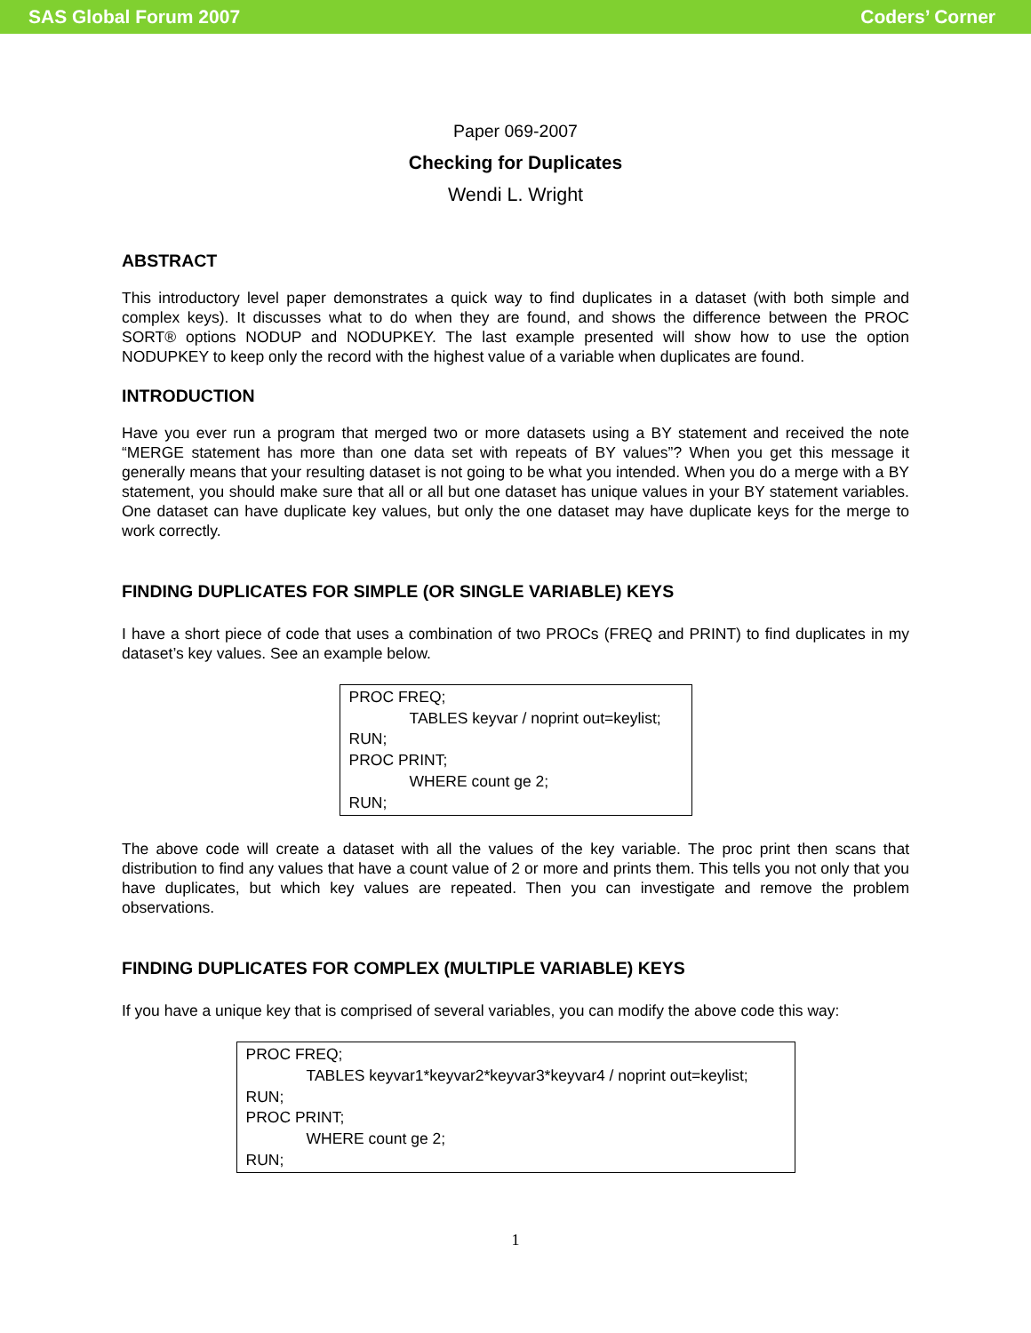SAS Global Forum 2007 Coders’ Corner
Paper 069-2007
Checking for Duplicates
Wendi L. Wright
ABSTRACT
This introductory level paper demonstrates a quick way to find duplicates in a dataset (with both simple and complex keys). It discusses what to do when they are found, and shows the difference between the PROC SORT® options NODUP and NODUPKEY. The last example presented will show how to use the option NODUPKEY to keep only the record with the highest value of a variable when duplicates are found.
INTRODUCTION
Have you ever run a program that merged two or more datasets using a BY statement and received the note “MERGE statement has more than one data set with repeats of BY values”? When you get this message it generally means that your resulting dataset is not going to be what you intended. When you do a merge with a BY statement, you should make sure that all or all but one dataset has unique values in your BY statement variables. One dataset can have duplicate key values, but only the one dataset may have duplicate keys for the merge to work correctly.
FINDING DUPLICATES FOR SIMPLE (OR SINGLE VARIABLE) KEYS
I have a short piece of code that uses a combination of two PROCs (FREQ and PRINT) to find duplicates in my dataset’s key values. See an example below.
PROC FREQ;
TABLES keyvar / noprint out=keylist;
RUN;
PROC PRINT;
WHERE count ge 2;
RUN;
The above code will create a dataset with all the values of the key variable. The proc print then scans that distribution to find any values that have a count value of 2 or more and prints them. This tells you not only that you have duplicates, but which key values are repeated. Then you can investigate and remove the problem observations.
FINDING DUPLICATES FOR COMPLEX (MULTIPLE VARIABLE) KEYS
If you have a unique key that is comprised of several variables, you can modify the above code this way:
PROC FREQ;
TABLES keyvar1*keyvar2*keyvar3*keyvar4 / noprint out=keylist;
RUN;
PROC PRINT;
WHERE count ge 2;
RUN;
1